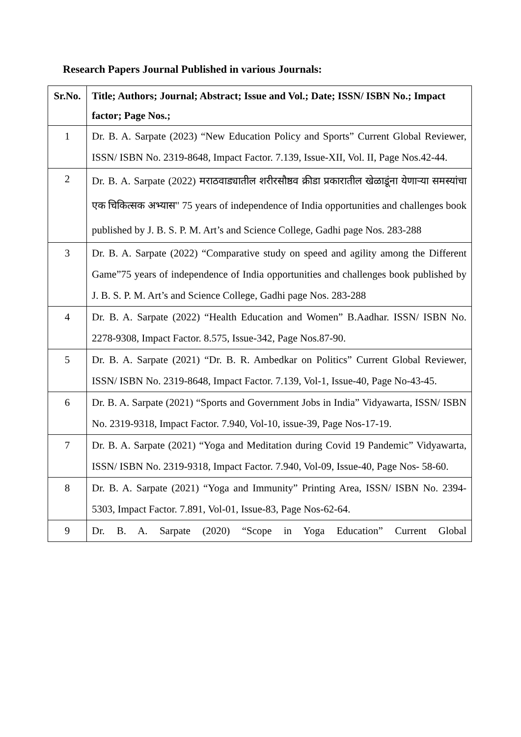Research Papers Journal Published in various Journals:
| Sr.No. | Title; Authors; Journal; Abstract; Issue and Vol.; Date; ISSN/ ISBN No.; Impact factor; Page Nos.; |
| --- | --- |
| 1 | Dr. B. A. Sarpate (2023) “New Education Policy and Sports” Current Global Reviewer, ISSN/ ISBN No. 2319-8648, Impact Factor. 7.139, Issue-XII, Vol. II, Page Nos.42-44. |
| 2 | Dr. B. A. Sarpate (2022) मराठवाड्यातील शरीरसौष्ठव क्रीडा प्रकारातील खेळाडूंना येणाऱ्या समस्यांचा एक चिकित्सक अभ्यास" 75 years of independence of India opportunities and challenges book published by J. B. S. P. M. Art’s and Science College, Gadhi page Nos. 283-288 |
| 3 | Dr. B. A. Sarpate (2022) “Comparative study on speed and agility among the Different Game”75 years of independence of India opportunities and challenges book published by J. B. S. P. M. Art’s and Science College, Gadhi page Nos. 283-288 |
| 4 | Dr. B. A. Sarpate (2022) “Health Education and Women” B.Aadhar. ISSN/ ISBN No. 2278-9308, Impact Factor. 8.575, Issue-342, Page Nos.87-90. |
| 5 | Dr. B. A. Sarpate (2021) “Dr. B. R. Ambedkar on Politics” Current Global Reviewer, ISSN/ ISBN No. 2319-8648, Impact Factor. 7.139, Vol-1, Issue-40, Page No-43-45. |
| 6 | Dr. B. A. Sarpate (2021) “Sports and Government Jobs in India” Vidyawarta, ISSN/ ISBN No. 2319-9318, Impact Factor. 7.940, Vol-10, issue-39, Page Nos-17-19. |
| 7 | Dr. B. A. Sarpate (2021) “Yoga and Meditation during Covid 19 Pandemic” Vidyawarta, ISSN/ ISBN No. 2319-9318, Impact Factor. 7.940, Vol-09, Issue-40, Page Nos- 58-60. |
| 8 | Dr. B. A. Sarpate (2021) “Yoga and Immunity” Printing Area, ISSN/ ISBN No. 2394- 5303, Impact Factor. 7.891, Vol-01, Issue-83, Page Nos-62-64. |
| 9 | Dr. B. A. Sarpate (2020) “Scope in Yoga Education” Current Global |